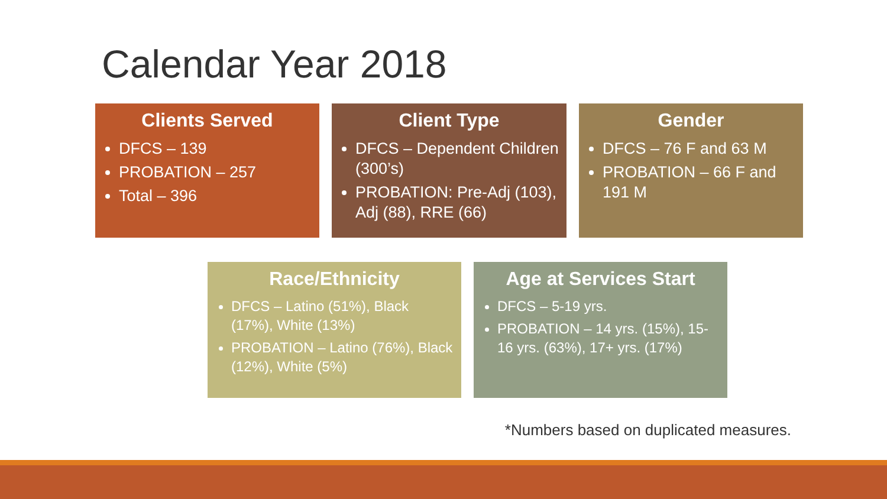Calendar Year 2018
Clients Served
DFCS – 139
PROBATION – 257
Total – 396
Client Type
DFCS – Dependent Children (300’s)
PROBATION: Pre-Adj (103), Adj (88), RRE (66)
Gender
DFCS – 76 F and 63 M
PROBATION – 66 F and 191 M
Race/Ethnicity
DFCS – Latino (51%), Black (17%), White (13%)
PROBATION – Latino (76%), Black (12%), White (5%)
Age at Services Start
DFCS – 5-19 yrs.
PROBATION – 14 yrs. (15%), 15-16 yrs. (63%), 17+ yrs. (17%)
*Numbers based on duplicated measures.